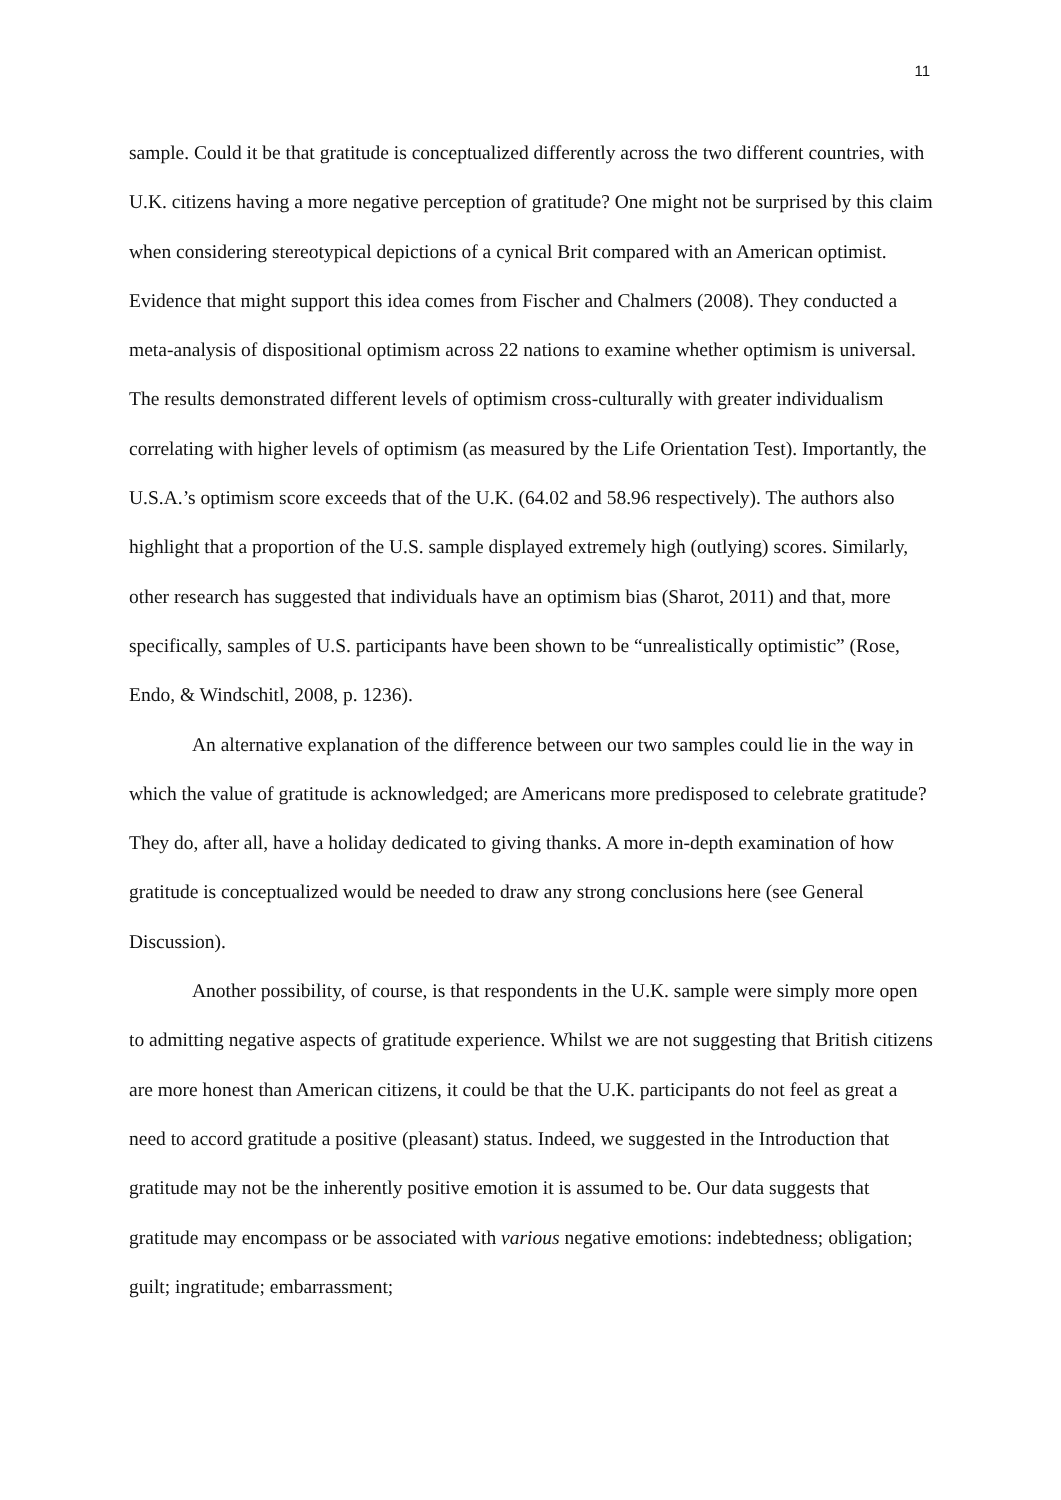11
sample. Could it be that gratitude is conceptualized differently across the two different countries, with U.K. citizens having a more negative perception of gratitude? One might not be surprised by this claim when considering stereotypical depictions of a cynical Brit compared with an American optimist. Evidence that might support this idea comes from Fischer and Chalmers (2008). They conducted a meta-analysis of dispositional optimism across 22 nations to examine whether optimism is universal. The results demonstrated different levels of optimism cross-culturally with greater individualism correlating with higher levels of optimism (as measured by the Life Orientation Test). Importantly, the U.S.A.’s optimism score exceeds that of the U.K. (64.02 and 58.96 respectively). The authors also highlight that a proportion of the U.S. sample displayed extremely high (outlying) scores. Similarly, other research has suggested that individuals have an optimism bias (Sharot, 2011) and that, more specifically, samples of U.S. participants have been shown to be “unrealistically optimistic” (Rose, Endo, & Windschitl, 2008, p. 1236).
An alternative explanation of the difference between our two samples could lie in the way in which the value of gratitude is acknowledged; are Americans more predisposed to celebrate gratitude? They do, after all, have a holiday dedicated to giving thanks. A more in-depth examination of how gratitude is conceptualized would be needed to draw any strong conclusions here (see General Discussion).
Another possibility, of course, is that respondents in the U.K. sample were simply more open to admitting negative aspects of gratitude experience. Whilst we are not suggesting that British citizens are more honest than American citizens, it could be that the U.K. participants do not feel as great a need to accord gratitude a positive (pleasant) status. Indeed, we suggested in the Introduction that gratitude may not be the inherently positive emotion it is assumed to be. Our data suggests that gratitude may encompass or be associated with various negative emotions: indebtedness; obligation; guilt; ingratitude; embarrassment;